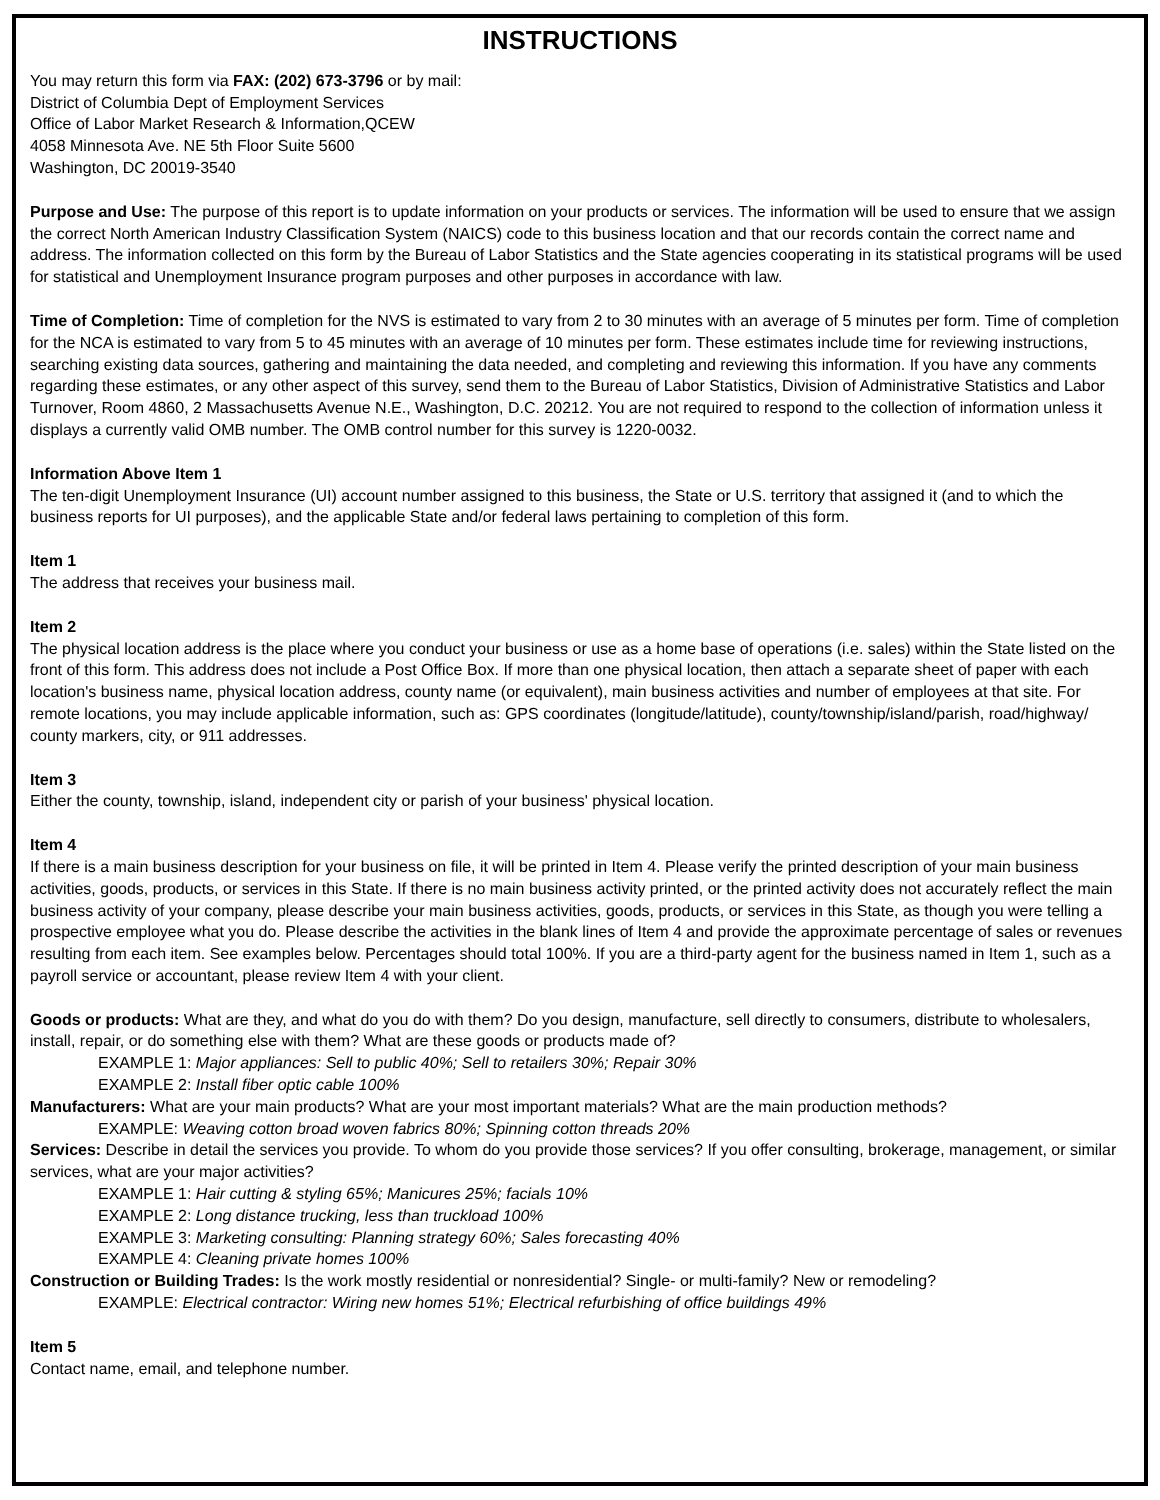INSTRUCTIONS
You may return this form via FAX: (202) 673-3796 or by mail:
District of Columbia Dept of Employment Services
Office of Labor Market Research & Information,QCEW
4058 Minnesota Ave. NE 5th Floor Suite 5600
Washington, DC 20019-3540
Purpose and Use: The purpose of this report is to update information on your products or services. The information will be used to ensure that we assign the correct North American Industry Classification System (NAICS) code to this business location and that our records contain the correct name and address. The information collected on this form by the Bureau of Labor Statistics and the State agencies cooperating in its statistical programs will be used for statistical and Unemployment Insurance program purposes and other purposes in accordance with law.
Time of Completion: Time of completion for the NVS is estimated to vary from 2 to 30 minutes with an average of 5 minutes per form. Time of completion for the NCA is estimated to vary from 5 to 45 minutes with an average of 10 minutes per form. These estimates include time for reviewing instructions, searching existing data sources, gathering and maintaining the data needed, and completing and reviewing this information. If you have any comments regarding these estimates, or any other aspect of this survey, send them to the Bureau of Labor Statistics, Division of Administrative Statistics and Labor Turnover, Room 4860, 2 Massachusetts Avenue N.E., Washington, D.C. 20212. You are not required to respond to the collection of information unless it displays a currently valid OMB number. The OMB control number for this survey is 1220-0032.
Information Above Item 1
The ten-digit Unemployment Insurance (UI) account number assigned to this business, the State or U.S. territory that assigned it (and to which the business reports for UI purposes), and the applicable State and/or federal laws pertaining to completion of this form.
Item 1
The address that receives your business mail.
Item 2
The physical location address is the place where you conduct your business or use as a home base of operations (i.e. sales) within the State listed on the front of this form. This address does not include a Post Office Box. If more than one physical location, then attach a separate sheet of paper with each location's business name, physical location address, county name (or equivalent), main business activities and number of employees at that site. For remote locations, you may include applicable information, such as: GPS coordinates (longitude/latitude), county/township/island/parish, road/highway/ county markers, city, or 911 addresses.
Item 3
Either the county, township, island, independent city or parish of your business' physical location.
Item 4
If there is a main business description for your business on file, it will be printed in Item 4. Please verify the printed description of your main business activities, goods, products, or services in this State. If there is no main business activity printed, or the printed activity does not accurately reflect the main business activity of your company, please describe your main business activities, goods, products, or services in this State, as though you were telling a prospective employee what you do. Please describe the activities in the blank lines of Item 4 and provide the approximate percentage of sales or revenues resulting from each item. See examples below. Percentages should total 100%. If you are a third-party agent for the business named in Item 1, such as a payroll service or accountant, please review Item 4 with your client.
Goods or products: What are they, and what do you do with them? Do you design, manufacture, sell directly to consumers, distribute to wholesalers, install, repair, or do something else with them? What are these goods or products made of?
EXAMPLE 1: Major appliances: Sell to public 40%; Sell to retailers 30%; Repair 30%
EXAMPLE 2: Install fiber optic cable 100%
Manufacturers: What are your main products? What are your most important materials? What are the main production methods?
EXAMPLE: Weaving cotton broad woven fabrics 80%; Spinning cotton threads 20%
Services: Describe in detail the services you provide. To whom do you provide those services? If you offer consulting, brokerage, management, or similar services, what are your major activities?
EXAMPLE 1: Hair cutting & styling 65%; Manicures 25%; facials 10%
EXAMPLE 2: Long distance trucking, less than truckload 100%
EXAMPLE 3: Marketing consulting: Planning strategy 60%; Sales forecasting 40%
EXAMPLE 4: Cleaning private homes 100%
Construction or Building Trades: Is the work mostly residential or nonresidential? Single- or multi-family? New or remodeling?
EXAMPLE: Electrical contractor: Wiring new homes 51%; Electrical refurbishing of office buildings 49%
Item 5
Contact name, email, and telephone number.